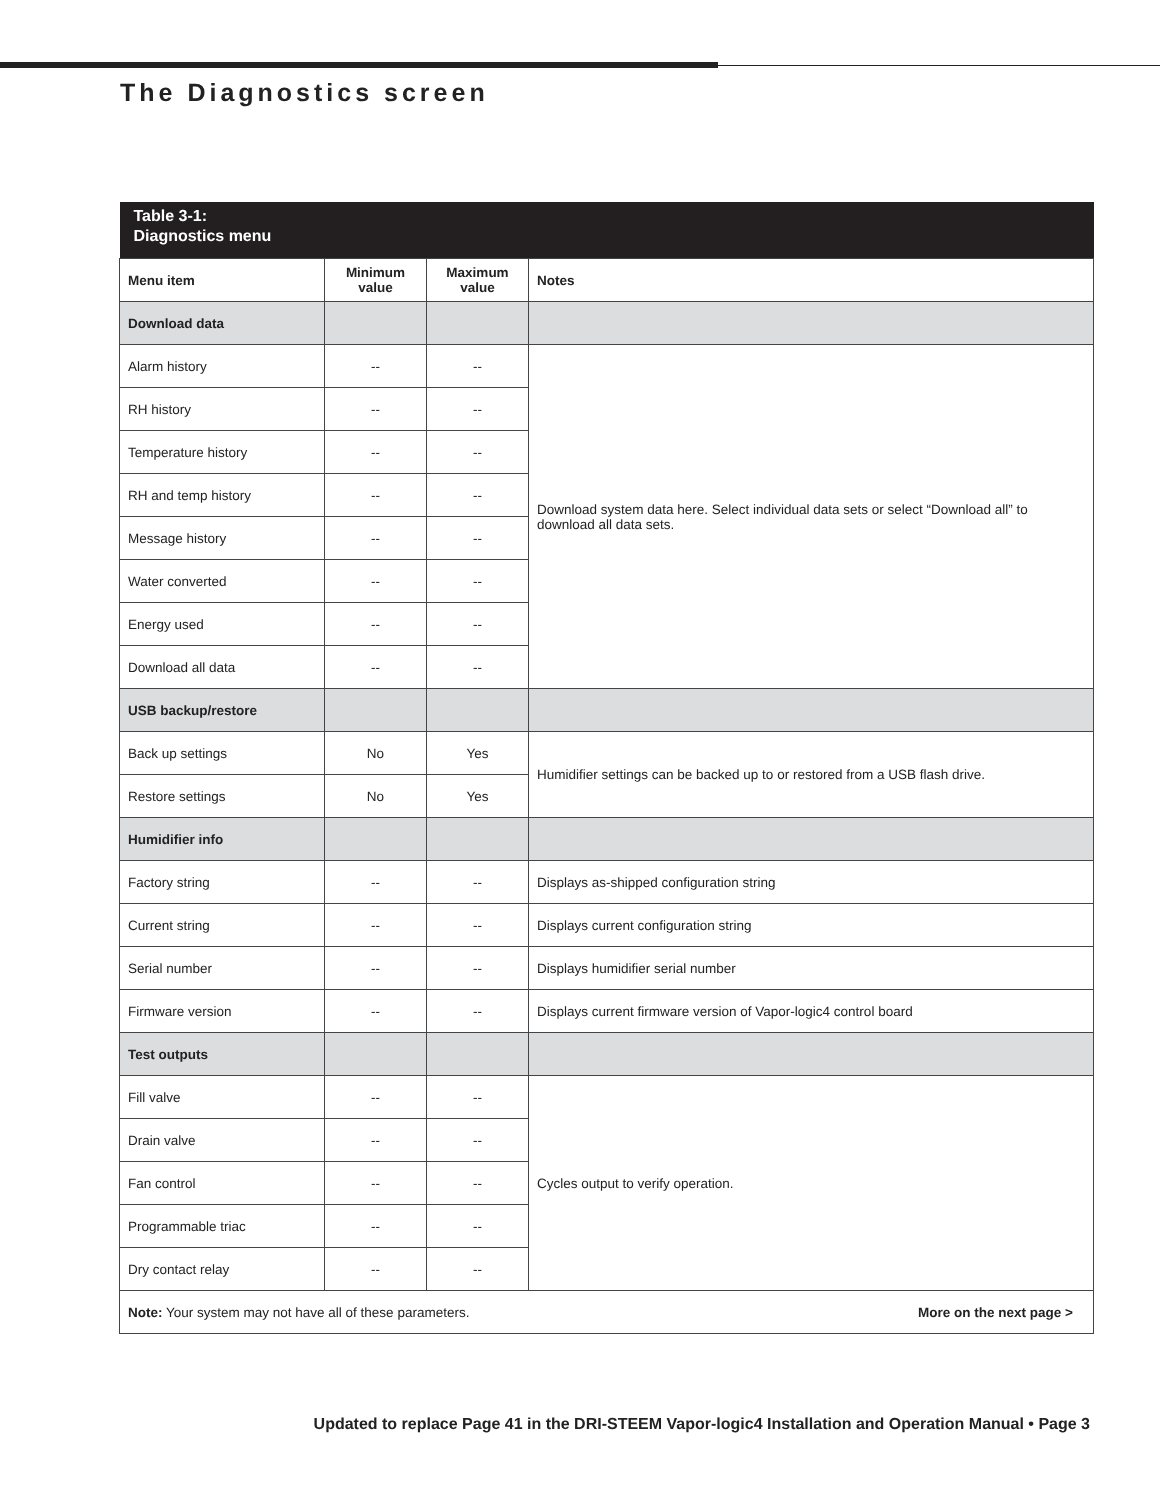The Diagnostics screen
| Table 3-1: Diagnostics menu | | | |
| Menu item | Minimum value | Maximum value | Notes |
| Download data | | | |
| Alarm history | -- | -- | Download system data here. Select individual data sets or select “Download all” to download all data sets. |
| RH history | -- | -- | |
| Temperature history | -- | -- | |
| RH and temp history | -- | -- | |
| Message history | -- | -- | |
| Water converted | -- | -- | |
| Energy used | -- | -- | |
| Download all data | -- | -- | |
| USB backup/restore | | | |
| Back up settings | No | Yes | Humidifier settings can be backed up to or restored from a USB flash drive. |
| Restore settings | No | Yes | |
| Humidifier info | | | |
| Factory string | -- | -- | Displays as-shipped configuration string |
| Current string | -- | -- | Displays current configuration string |
| Serial number | -- | -- | Displays humidifier serial number |
| Firmware version | -- | -- | Displays current firmware version of Vapor-logic4 control board |
| Test outputs | | | |
| Fill valve | -- | -- | Cycles output to verify operation. |
| Drain valve | -- | -- | |
| Fan control | -- | -- | |
| Programmable triac | -- | -- | |
| Dry contact relay | -- | -- | |
| Note: Your system may not have all of these parameters. More on the next page > | | | |
Updated to replace Page 41 in the DRI-STEEM Vapor-logic4 Installation and Operation Manual • Page 3